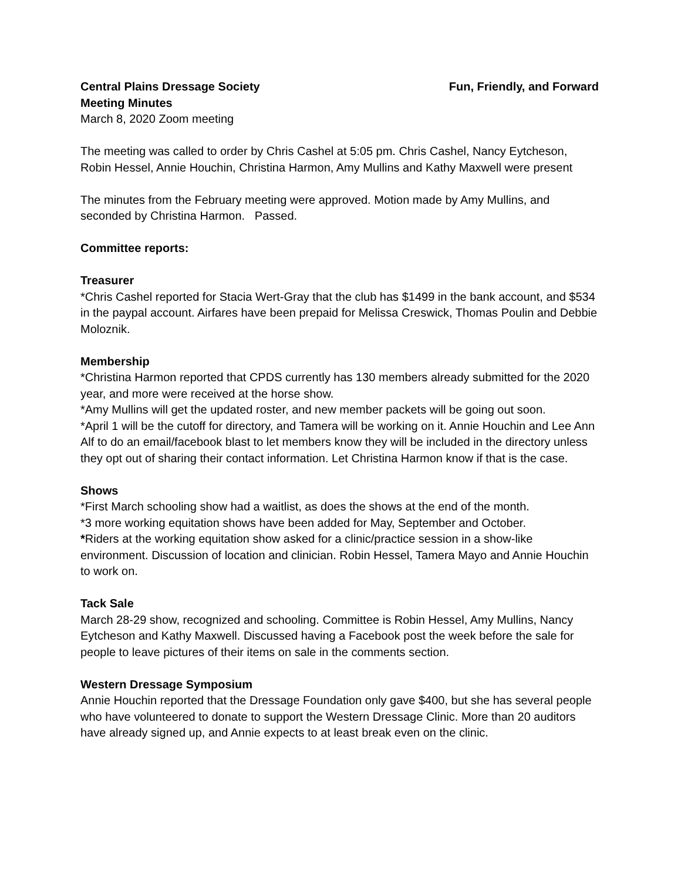Central Plains Dressage Society Fun, Friendly, and Forward
Meeting Minutes
March 8, 2020 Zoom meeting
The meeting was called to order by Chris Cashel at 5:05 pm. Chris Cashel, Nancy Eytcheson, Robin Hessel, Annie Houchin, Christina Harmon, Amy Mullins and Kathy Maxwell were present
The minutes from the February meeting were approved. Motion made by Amy Mullins, and seconded by Christina Harmon. Passed.
Committee reports:
Treasurer
*Chris Cashel reported for Stacia Wert-Gray that the club has $1499 in the bank account, and $534 in the paypal account. Airfares have been prepaid for Melissa Creswick, Thomas Poulin and Debbie Moloznik.
Membership
*Christina Harmon reported that CPDS currently has 130 members already submitted for the 2020 year, and more were received at the horse show.
*Amy Mullins will get the updated roster, and new member packets will be going out soon.
*April 1 will be the cutoff for directory, and Tamera will be working on it. Annie Houchin and Lee Ann Alf to do an email/facebook blast to let members know they will be included in the directory unless they opt out of sharing their contact information. Let Christina Harmon know if that is the case.
Shows
*First March schooling show had a waitlist, as does the shows at the end of the month.
*3 more working equitation shows have been added for May, September and October.
*Riders at the working equitation show asked for a clinic/practice session in a show-like environment. Discussion of location and clinician. Robin Hessel, Tamera Mayo and Annie Houchin to work on.
Tack Sale
March 28-29 show, recognized and schooling. Committee is Robin Hessel, Amy Mullins, Nancy Eytcheson and Kathy Maxwell. Discussed having a Facebook post the week before the sale for people to leave pictures of their items on sale in the comments section.
Western Dressage Symposium
Annie Houchin reported that the Dressage Foundation only gave $400, but she has several people who have volunteered to donate to support the Western Dressage Clinic. More than 20 auditors have already signed up, and Annie expects to at least break even on the clinic.